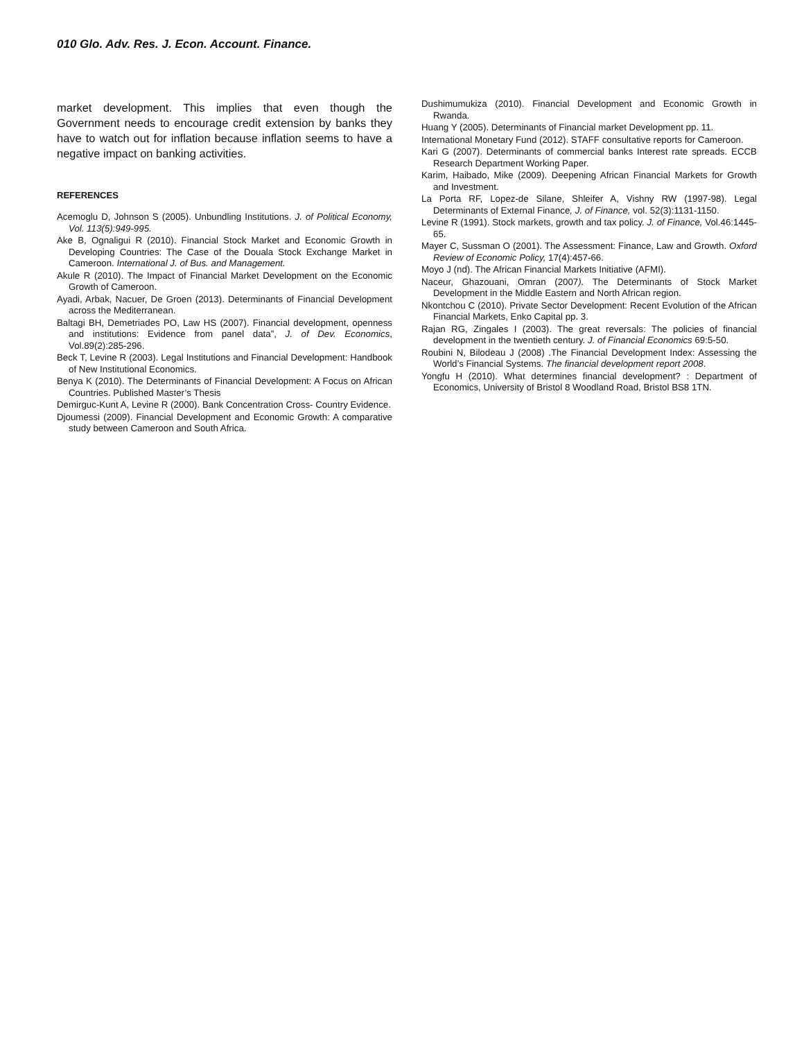010 Glo. Adv. Res. J. Econ. Account. Finance.
market development. This implies that even though the Government needs to encourage credit extension by banks they have to watch out for inflation because inflation seems to have a negative impact on banking activities.
REFERENCES
Acemoglu D, Johnson S (2005). Unbundling Institutions. J. of Political Economy, Vol. 113(5):949-995.
Ake B, Ognaligui R (2010). Financial Stock Market and Economic Growth in Developing Countries: The Case of the Douala Stock Exchange Market in Cameroon. International J. of Bus. and Management.
Akule R (2010). The Impact of Financial Market Development on the Economic Growth of Cameroon.
Ayadi, Arbak, Nacuer, De Groen (2013). Determinants of Financial Development across the Mediterranean.
Baltagi BH, Demetriades PO, Law HS (2007). Financial development, openness and institutions: Evidence from panel data”, J. of Dev. Economics, Vol.89(2):285-296.
Beck T, Levine R (2003). Legal Institutions and Financial Development: Handbook of New Institutional Economics.
Benya K (2010). The Determinants of Financial Development: A Focus on African Countries. Published Master’s Thesis
Demirguc-Kunt A, Levine R (2000). Bank Concentration Cross- Country Evidence.
Djoumessi (2009). Financial Development and Economic Growth: A comparative study between Cameroon and South Africa.
Dushimumukiza (2010). Financial Development and Economic Growth in Rwanda.
Huang Y (2005). Determinants of Financial market Development pp. 11.
International Monetary Fund (2012). STAFF consultative reports for Cameroon.
Kari G (2007). Determinants of commercial banks Interest rate spreads. ECCB Research Department Working Paper.
Karim, Haibado, Mike (2009). Deepening African Financial Markets for Growth and Investment.
La Porta RF, Lopez-de Silane, Shleifer A, Vishny RW (1997-98). Legal Determinants of External Finance, J. of Finance, vol. 52(3):1131-1150.
Levine R (1991). Stock markets, growth and tax policy. J. of Finance, Vol.46:1445-65.
Mayer C, Sussman O (2001). The Assessment: Finance, Law and Growth. Oxford Review of Economic Policy, 17(4):457-66.
Moyo J (nd). The African Financial Markets Initiative (AFMI).
Naceur, Ghazouani, Omran (2007). The Determinants of Stock Market Development in the Middle Eastern and North African region.
Nkontchou C (2010). Private Sector Development: Recent Evolution of the African Financial Markets, Enko Capital pp. 3.
Rajan RG, Zingales I (2003). The great reversals: The policies of financial development in the twentieth century. J. of Financial Economics 69:5-50.
Roubini N, Bilodeau J (2008) .The Financial Development Index: Assessing the World’s Financial Systems. The financial development report 2008.
Yongfu H (2010). What determines financial development? : Department of Economics, University of Bristol 8 Woodland Road, Bristol BS8 1TN.